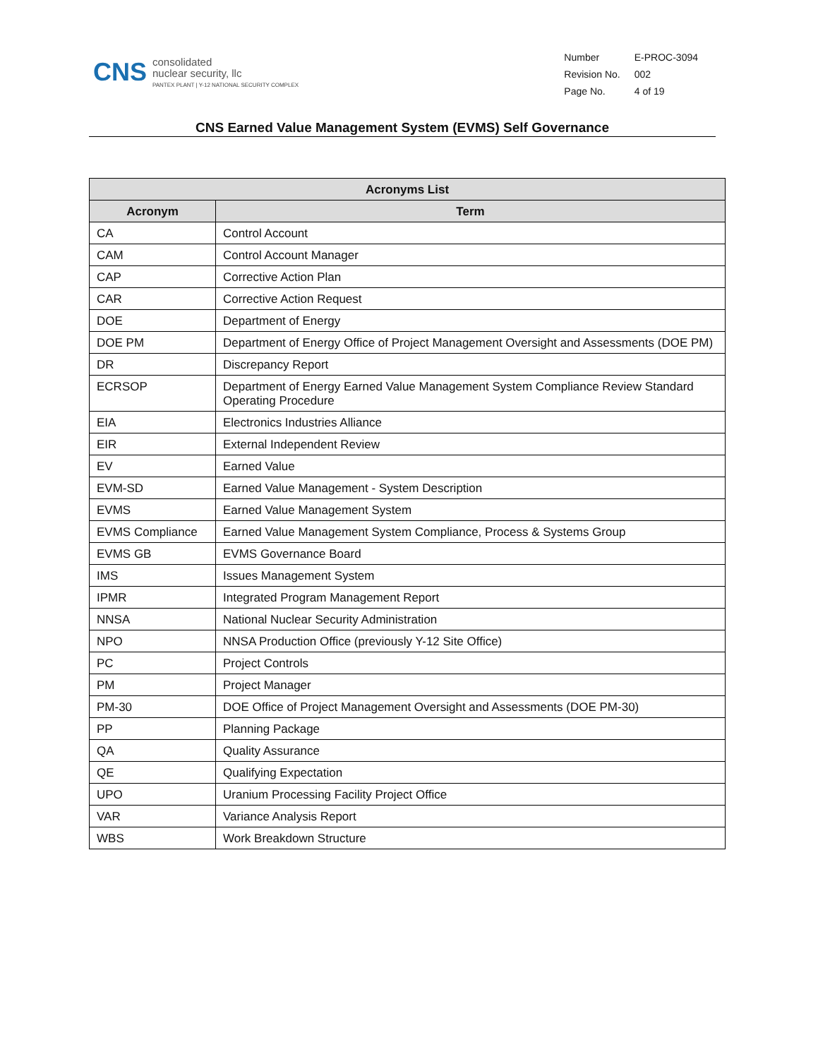CNS
consolidated
nuclear security, llc
PANTEX PLANT | Y-12 NATIONAL SECURITY COMPLEX
| Number | E-PROC-3094 |
| Revision No. | 002 |
| Page No. | 4 of 19 |
CNS Earned Value Management System (EVMS) Self Governance
| Acronyms List | |
| --- | --- |
| Acronym | Term |
| CA | Control Account |
| CAM | Control Account Manager |
| CAP | Corrective Action Plan |
| CAR | Corrective Action Request |
| DOE | Department of Energy |
| DOE PM | Department of Energy Office of Project Management Oversight and Assessments (DOE PM) |
| DR | Discrepancy Report |
| ECRSOP | Department of Energy Earned Value Management System Compliance Review Standard Operating Procedure |
| EIA | Electronics Industries Alliance |
| EIR | External Independent Review |
| EV | Earned Value |
| EVM-SD | Earned Value Management - System Description |
| EVMS | Earned Value Management System |
| EVMS Compliance | Earned Value Management System Compliance, Process & Systems Group |
| EVMS GB | EVMS Governance Board |
| IMS | Issues Management System |
| IPMR | Integrated Program Management Report |
| NNSA | National Nuclear Security Administration |
| NPO | NNSA Production Office (previously Y-12 Site Office) |
| PC | Project Controls |
| PM | Project Manager |
| PM-30 | DOE Office of Project Management Oversight and Assessments (DOE PM-30) |
| PP | Planning Package |
| QA | Quality Assurance |
| QE | Qualifying Expectation |
| UPO | Uranium Processing Facility Project Office |
| VAR | Variance Analysis Report |
| WBS | Work Breakdown Structure |